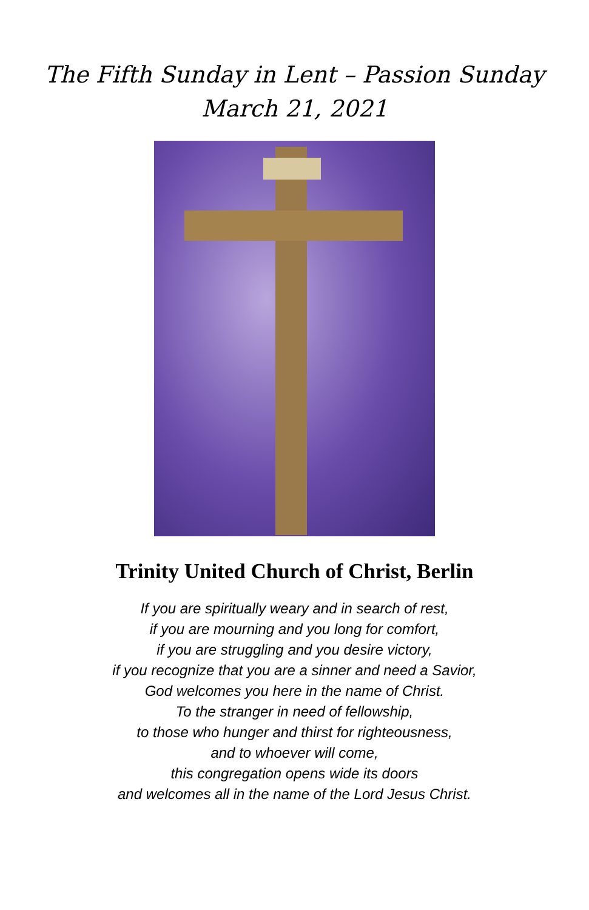The Fifth Sunday in Lent – Passion Sunday
March 21, 2021
Trinity United Church of Christ, Berlin
If you are spiritually weary and in search of rest,
if you are mourning and you long for comfort,
if you are struggling and you desire victory,
if you recognize that you are a sinner and need a Savior,
God welcomes you here in the name of Christ.
To the stranger in need of fellowship,
to those who hunger and thirst for righteousness,
and to whoever will come,
this congregation opens wide its doors
and welcomes all in the name of the Lord Jesus Christ.